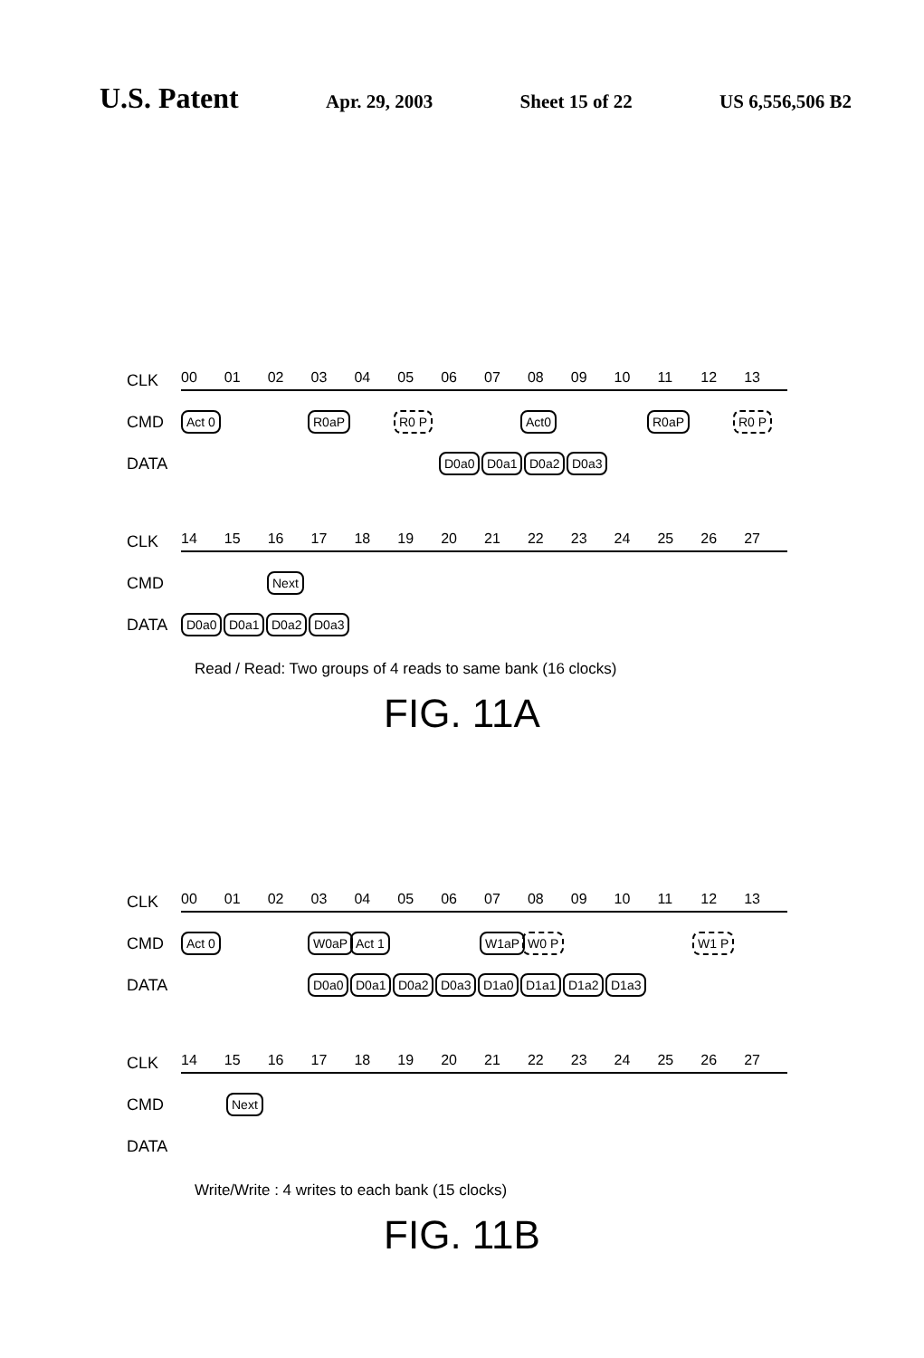U.S. Patent
Apr. 29, 2003 Sheet 15 of 22 US 6,556,506 B2
CLK 00 01 02 03 04 05 06 07 08 09 10 11 12 13
CMD
Act 0 R0aP R0 P Act0 R0aP R0 P
DATA
D0a0 D0a1 D0a2 D0a3
CLK 14 15 16 17 18 19 20 21 22 23 24 25 26 27
CMD
Next
DATA
D0a0 D0a1 D0a2 D0a3
Read / Read: Two groups of 4 reads to same bank (16 clocks)
FIG. 11A
CLK 00 01 02 03 04 05 06 07 08 09 10 11 12 13
CMD
Act 0 W0aP Act 1 W1aP W0 P W1 P
DATA
D0a0 D0a1 D0a2 D0a3 D1a0 D1a1 D1a2 D1a3
CLK 14 15 16 17 18 19 20 21 22 23 24 25 26 27
CMD
Next
DATA
Write/Write : 4 writes to each bank (15 clocks)
FIG. 11B